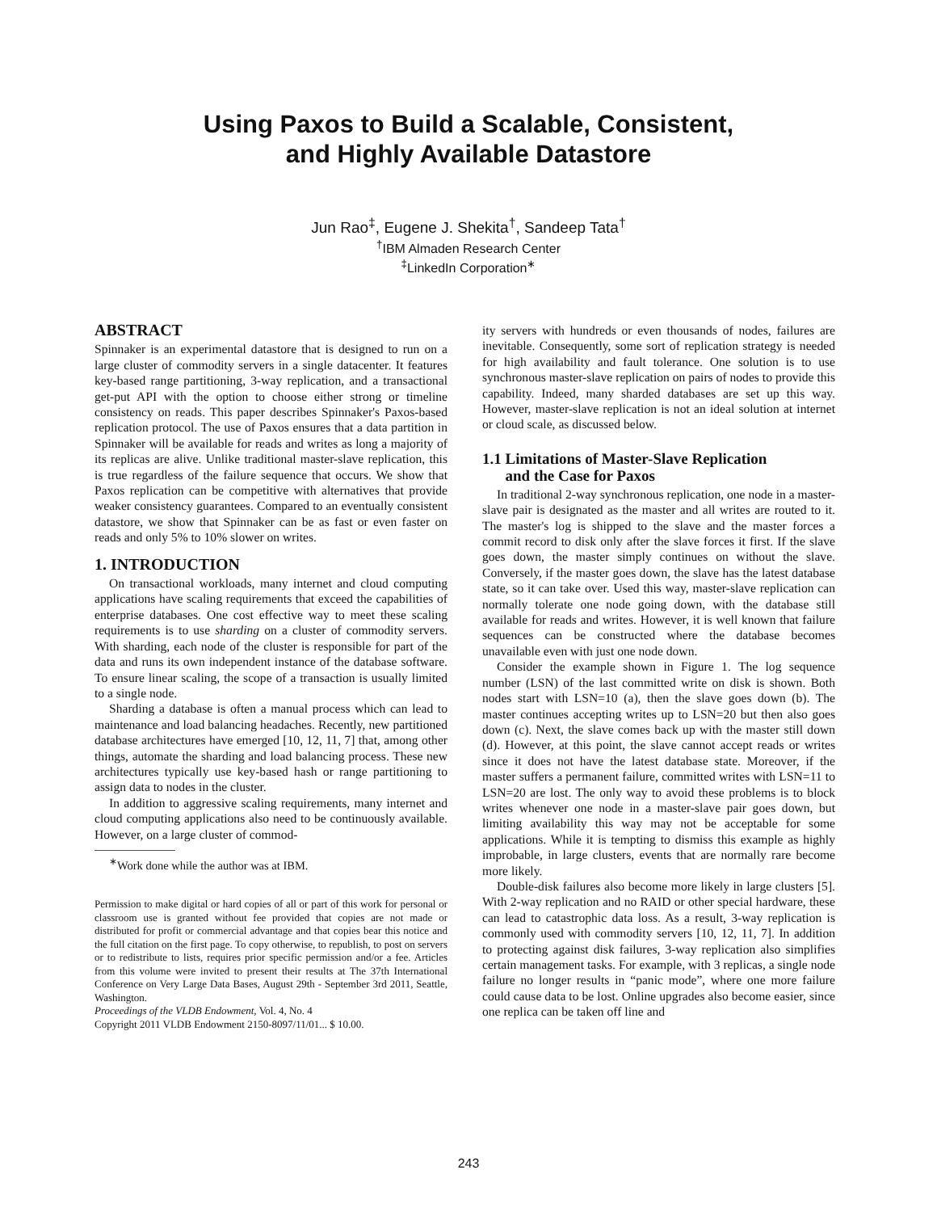Using Paxos to Build a Scalable, Consistent,
and Highly Available Datastore
Jun Rao<sup>‡</sup>, Eugene J. Shekita<sup>†</sup>, Sandeep Tata<sup>†</sup>
<sup>†</sup> IBM Almaden Research Center
<sup>‡</sup> LinkedIn Corporation<sup>∗</sup>
ABSTRACT
Spinnaker is an experimental datastore that is designed to run on a large cluster of commodity servers in a single datacenter. It features key-based range partitioning, 3-way replication, and a transactional get-put API with the option to choose either strong or timeline consistency on reads. This paper describes Spinnaker's Paxos-based replication protocol. The use of Paxos ensures that a data partition in Spinnaker will be available for reads and writes as long a majority of its replicas are alive. Unlike traditional master-slave replication, this is true regardless of the failure sequence that occurs. We show that Paxos replication can be competitive with alternatives that provide weaker consistency guarantees. Compared to an eventually consistent datastore, we show that Spinnaker can be as fast or even faster on reads and only 5% to 10% slower on writes.
1. INTRODUCTION
On transactional workloads, many internet and cloud computing applications have scaling requirements that exceed the capabilities of enterprise databases. One cost effective way to meet these scaling requirements is to use sharding on a cluster of commodity servers. With sharding, each node of the cluster is responsible for part of the data and runs its own independent instance of the database software. To ensure linear scaling, the scope of a transaction is usually limited to a single node.
Sharding a database is often a manual process which can lead to maintenance and load balancing headaches. Recently, new partitioned database architectures have emerged [10, 12, 11, 7] that, among other things, automate the sharding and load balancing process. These new architectures typically use key-based hash or range partitioning to assign data to nodes in the cluster.
In addition to aggressive scaling requirements, many internet and cloud computing applications also need to be continuously available. However, on a large cluster of commod-
<sup>∗</sup>Work done while the author was at IBM.
Permission to make digital or hard copies of all or part of this work for personal or classroom use is granted without fee provided that copies are not made or distributed for profit or commercial advantage and that copies bear this notice and the full citation on the first page. To copy otherwise, to republish, to post on servers or to redistribute to lists, requires prior specific permission and/or a fee. Articles from this volume were invited to present their results at The 37th International Conference on Very Large Data Bases, August 29th - September 3rd 2011, Seattle, Washington.
Proceedings of the VLDB Endowment, Vol. 4, No. 4
Copyright 2011 VLDB Endowment 2150-8097/11/01... $ 10.00.
ity servers with hundreds or even thousands of nodes, failures are inevitable. Consequently, some sort of replication strategy is needed for high availability and fault tolerance. One solution is to use synchronous master-slave replication on pairs of nodes to provide this capability. Indeed, many sharded databases are set up this way. However, master-slave replication is not an ideal solution at internet or cloud scale, as discussed below.
1.1 Limitations of Master-Slave Replication
and the Case for Paxos
In traditional 2-way synchronous replication, one node in a master-slave pair is designated as the master and all writes are routed to it. The master's log is shipped to the slave and the master forces a commit record to disk only after the slave forces it first. If the slave goes down, the master simply continues on without the slave. Conversely, if the master goes down, the slave has the latest database state, so it can take over. Used this way, master-slave replication can normally tolerate one node going down, with the database still available for reads and writes. However, it is well known that failure sequences can be constructed where the database becomes unavailable even with just one node down.
Consider the example shown in Figure 1. The log sequence number (LSN) of the last committed write on disk is shown. Both nodes start with LSN=10 (a), then the slave goes down (b). The master continues accepting writes up to LSN=20 but then also goes down (c). Next, the slave comes back up with the master still down (d). However, at this point, the slave cannot accept reads or writes since it does not have the latest database state. Moreover, if the master suffers a permanent failure, committed writes with LSN=11 to LSN=20 are lost. The only way to avoid these problems is to block writes whenever one node in a master-slave pair goes down, but limiting availability this way may not be acceptable for some applications. While it is tempting to dismiss this example as highly improbable, in large clusters, events that are normally rare become more likely.
Double-disk failures also become more likely in large clusters [5]. With 2-way replication and no RAID or other special hardware, these can lead to catastrophic data loss. As a result, 3-way replication is commonly used with commodity servers [10, 12, 11, 7]. In addition to protecting against disk failures, 3-way replication also simplifies certain management tasks. For example, with 3 replicas, a single node failure no longer results in “panic mode”, where one more failure could cause data to be lost. Online upgrades also become easier, since one replica can be taken off line and
243